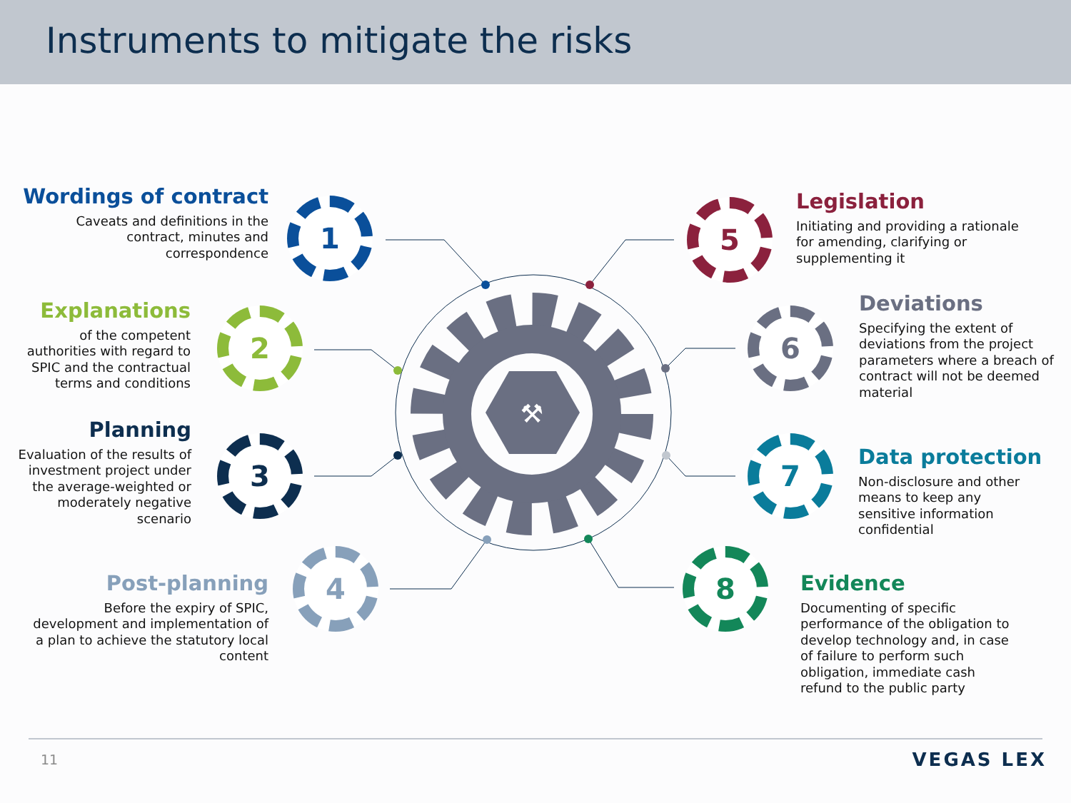Instruments to mitigate the risks
⚒
1
2
3
4
5
6
7
8
Wordings of contract
Caveats and definitions in the
contract, minutes and
correspondence
Explanations
of the competent
authorities with regard to
SPIC and the contractual
terms and conditions
Planning
Evaluation of the results of
investment project under
the average-weighted or
moderately negative
scenario
Post-planning
Before the expiry of SPIC,
development and implementation of
a plan to achieve the statutory local
content
Legislation
Initiating and providing a rationale
for amending, clarifying or
supplementing it
Deviations
Specifying the extent of
deviations from the project
parameters where a breach of
contract will not be deemed
material
Data protection
Non-disclosure and other
means to keep any
sensitive information
confidential
Evidence
Documenting of specific
performance of the obligation to
develop technology and, in case
of failure to perform such
obligation, immediate cash
refund to the public party
11 VEGAS LEX